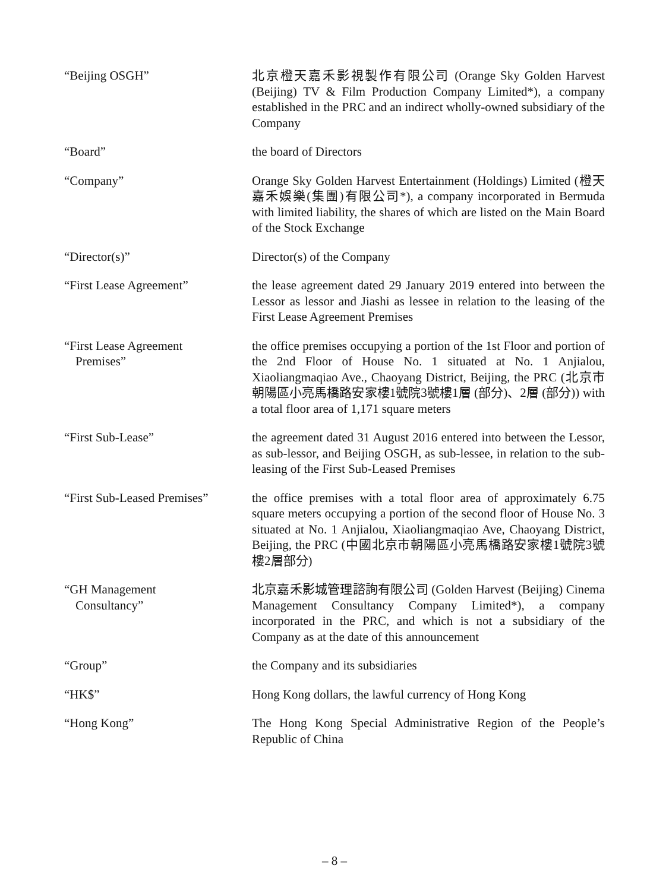“Beijing OSGH” 北京橙天嘉禾影視製作有限公司 (Orange Sky Golden Harvest (Beijing) TV & Film Production Company Limited*), a company established in the PRC and an indirect wholly-owned subsidiary of the Company
“Board” the board of Directors
“Company” Orange Sky Golden Harvest Entertainment (Holdings) Limited (橙天嘉禾娛樂(集團)有限公司*), a company incorporated in Bermuda with limited liability, the shares of which are listed on the Main Board of the Stock Exchange
“Director(s)” Director(s) of the Company
“First Lease Agreement” the lease agreement dated 29 January 2019 entered into between the Lessor as lessor and Jiashi as lessee in relation to the leasing of the First Lease Agreement Premises
“First Lease Agreement
Premises”
the office premises occupying a portion of the 1st Floor and portion of the 2nd Floor of House No. 1 situated at No. 1 Anjialou, Xiaoliangmaqiao Ave., Chaoyang District, Beijing, the PRC (北京市朝陽區小亮馬橋路安家樓1號院3號樓1層 (部分)、2層 (部分)) with a total floor area of 1,171 square meters
“First Sub-Lease” the agreement dated 31 August 2016 entered into between the Lessor, as sub-lessor, and Beijing OSGH, as sub-lessee, in relation to the sub-leasing of the First Sub-Leased Premises
“First Sub-Leased Premises”
the office premises with a total floor area of approximately 6.75 square meters occupying a portion of the second floor of House No. 3 situated at No. 1 Anjialou, Xiaoliangmaqiao Ave, Chaoyang District, Beijing, the PRC (中國北京市朝陽區小亮馬橋路安家樓1號院3號樓2層部分)
“GH Management
Consultancy”
北京嘉禾影城管理諮詢有限公司 (Golden Harvest (Beijing) Cinema Management Consultancy Company Limited*), a company incorporated in the PRC, and which is not a subsidiary of the Company as at the date of this announcement
“Group” the Company and its subsidiaries
“HK$” Hong Kong dollars, the lawful currency of Hong Kong
“Hong Kong” The Hong Kong Special Administrative Region of the People’s Republic of China
– 8 –